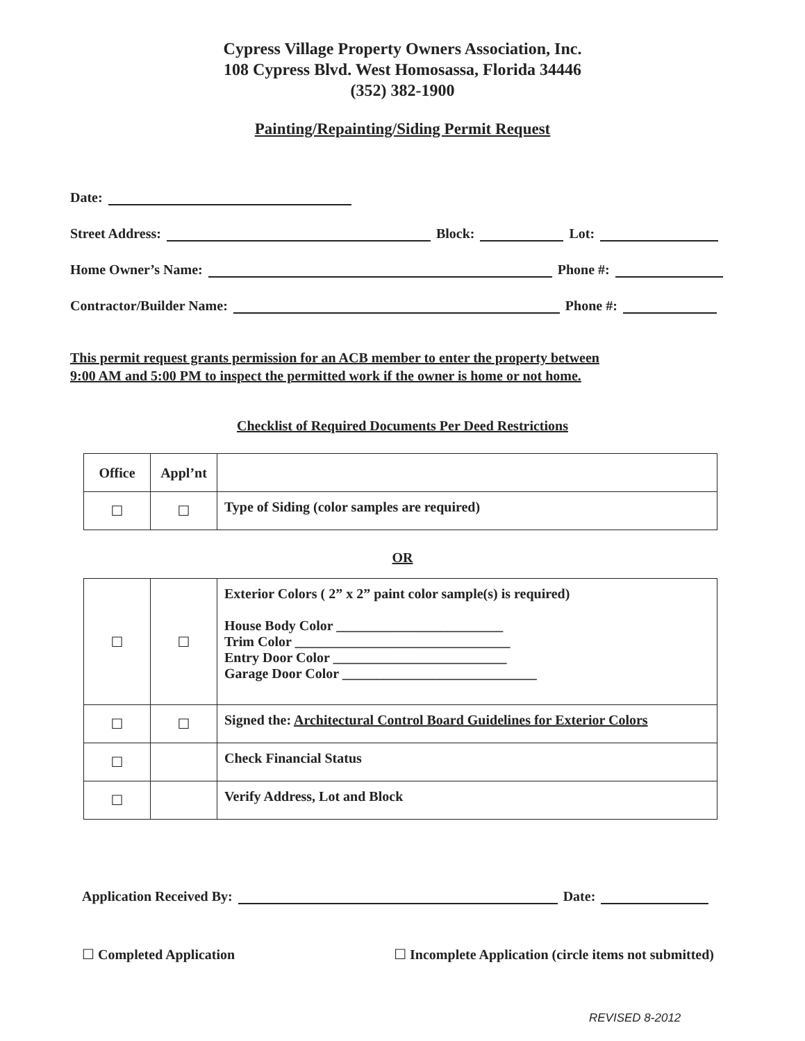Cypress Village Property Owners Association, Inc.
108 Cypress Blvd. West Homosassa, Florida 34446
(352) 382-1900
Painting/Repainting/Siding Permit Request
Date:
Street Address: Block: Lot:
Home Owner’s Name: Phone #:
Contractor/Builder Name: Phone #:
This permit request grants permission for an ACB member to enter the property between
9:00 AM and 5:00 PM to inspect the permitted work if the owner is home or not home.
Checklist of Required Documents Per Deed Restrictions
| Office | Appl’nt | |
| --- | --- | --- |
| ☐ | ☐ | Type of Siding (color samples are required) |
OR
| ☐ | ☐ | Exterior Colors ( 2” x 2” paint color sample(s) is required) House Body Color ________________________ Trim Color _______________________________ Entry Door Color _________________________ Garage Door Color ____________________________ |
| ☐ | ☐ | Signed the: Architectural Control Board Guidelines for Exterior Colors |
| ☐ | | Check Financial Status |
| ☐ | | Verify Address, Lot and Block |
Application Received By: Date:
☐ Completed Application ☐ Incomplete Application (circle items not submitted)
REVISED 8-2012